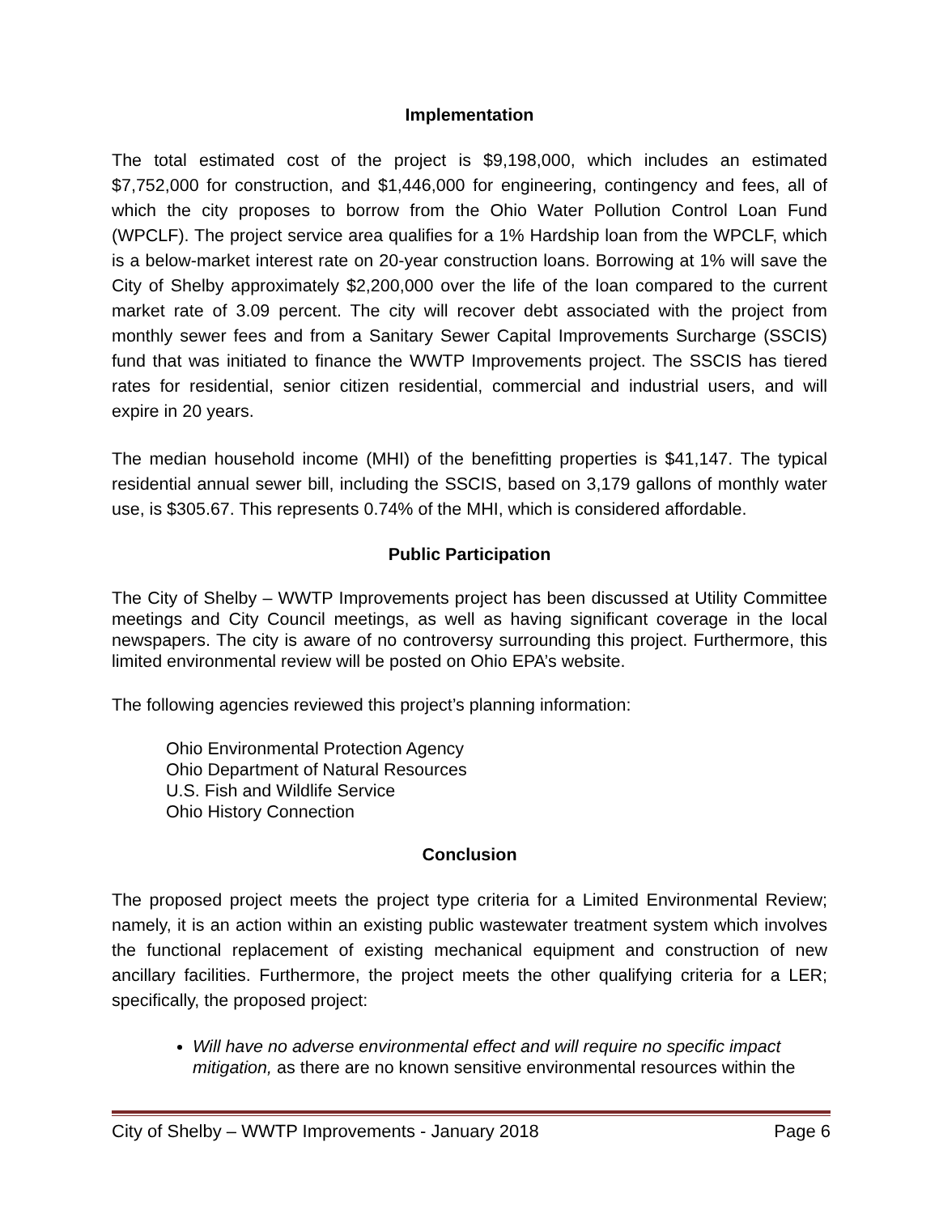Implementation
The total estimated cost of the project is $9,198,000, which includes an estimated $7,752,000 for construction, and $1,446,000 for engineering, contingency and fees, all of which the city proposes to borrow from the Ohio Water Pollution Control Loan Fund (WPCLF). The project service area qualifies for a 1% Hardship loan from the WPCLF, which is a below-market interest rate on 20-year construction loans. Borrowing at 1% will save the City of Shelby approximately $2,200,000 over the life of the loan compared to the current market rate of 3.09 percent. The city will recover debt associated with the project from monthly sewer fees and from a Sanitary Sewer Capital Improvements Surcharge (SSCIS) fund that was initiated to finance the WWTP Improvements project. The SSCIS has tiered rates for residential, senior citizen residential, commercial and industrial users, and will expire in 20 years.
The median household income (MHI) of the benefitting properties is $41,147. The typical residential annual sewer bill, including the SSCIS, based on 3,179 gallons of monthly water use, is $305.67. This represents 0.74% of the MHI, which is considered affordable.
Public Participation
The City of Shelby – WWTP Improvements project has been discussed at Utility Committee meetings and City Council meetings, as well as having significant coverage in the local newspapers. The city is aware of no controversy surrounding this project. Furthermore, this limited environmental review will be posted on Ohio EPA’s website.
The following agencies reviewed this project’s planning information:
Ohio Environmental Protection Agency
Ohio Department of Natural Resources
U.S. Fish and Wildlife Service
Ohio History Connection
Conclusion
The proposed project meets the project type criteria for a Limited Environmental Review; namely, it is an action within an existing public wastewater treatment system which involves the functional replacement of existing mechanical equipment and construction of new ancillary facilities. Furthermore, the project meets the other qualifying criteria for a LER; specifically, the proposed project:
Will have no adverse environmental effect and will require no specific impact mitigation, as there are no known sensitive environmental resources within the
City of Shelby – WWTP Improvements - January 2018 Page 6